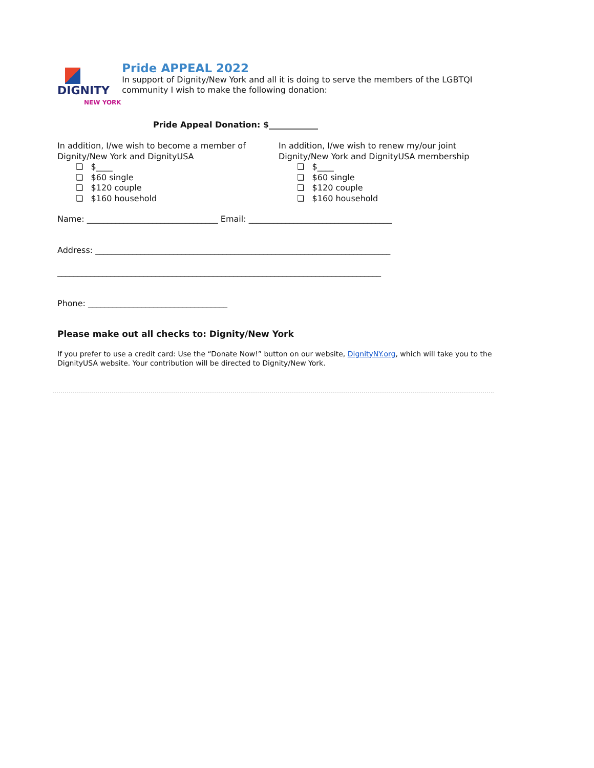DIGNITY
NEW YORK
Pride APPEAL 2022
In support of Dignity/New York and all it is doing to serve the members of the LGBTQI community I wish to make the following donation:
Pride Appeal Donation: $____________
In addition, I/we wish to become a member of Dignity/New York and DignityUSA
❏ $____
❏ $60 single
❏ $120 couple
❏ $160 household
In addition, I/we wish to renew my/our joint Dignity/New York and DignityUSA membership
❏ $____
❏ $60 single
❏ $120 couple
❏ $160 household
Name: ________________________________ Email: ___________________________________
Address: ________________________________________________________________________
_______________________________________________________________________________
Phone: __________________________________
Please make out all checks to: Dignity/New York
If you prefer to use a credit card: Use the “Donate Now!” button on our website, DignityNY.org, which will take you to the DignityUSA website. Your contribution will be directed to Dignity/New York.